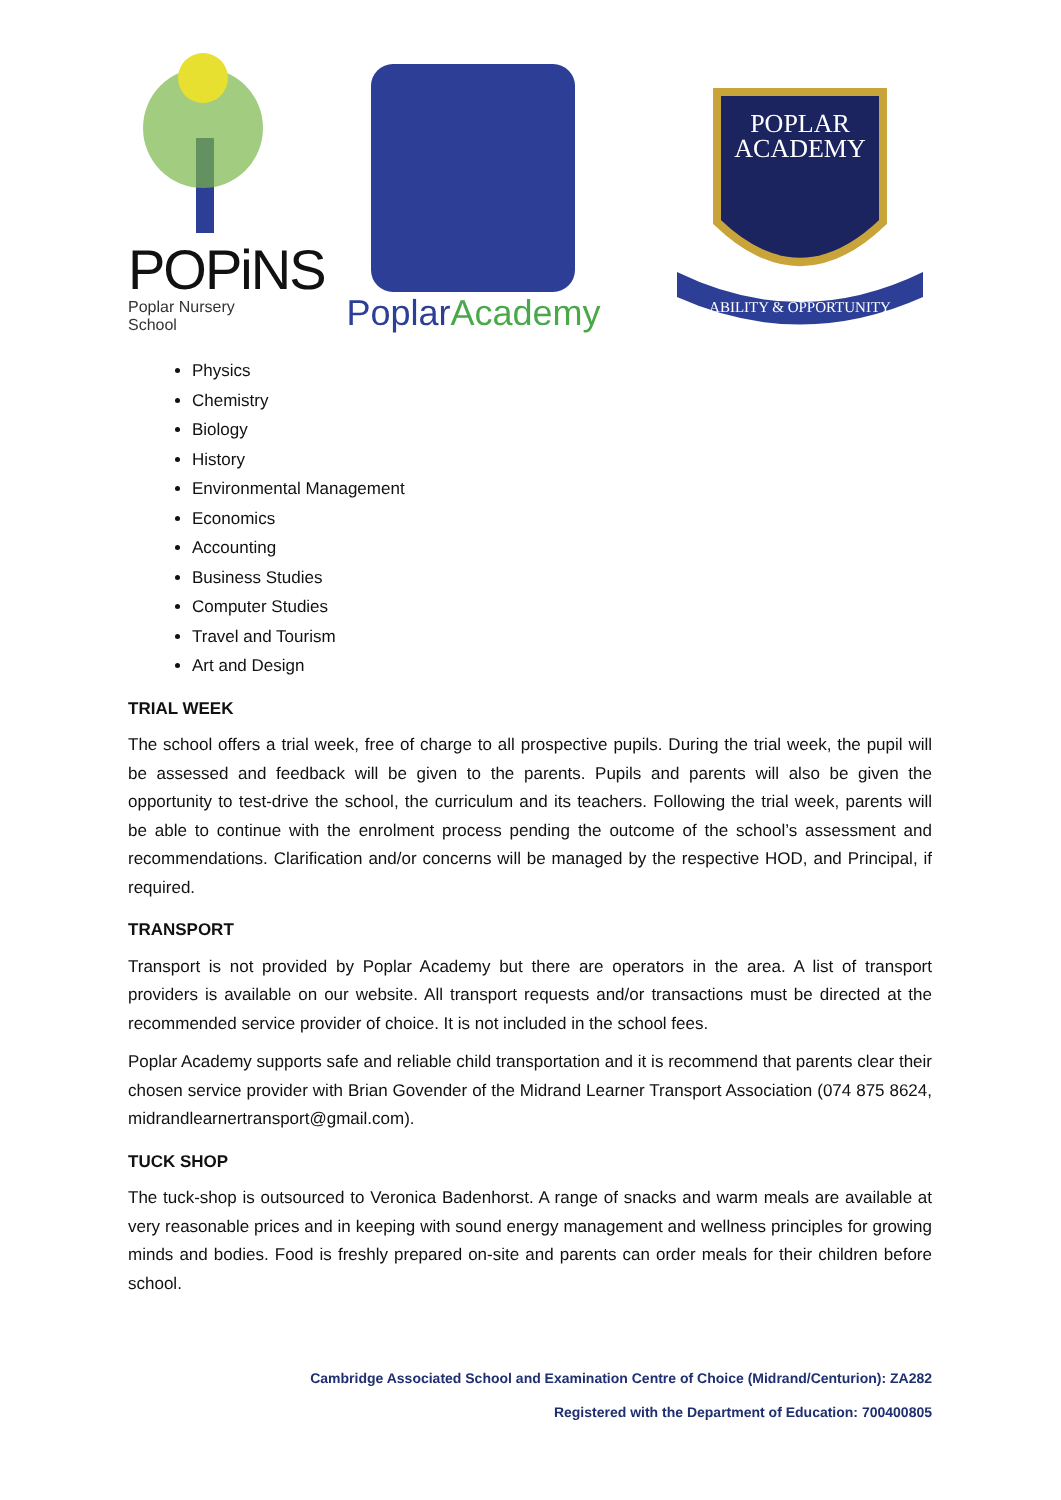POPiNS
Poplar Nursery School
PoplarAcademy
POPLAR
ACADEMY
ABILITY & OPPORTUNITY
Physics
Chemistry
Biology
History
Environmental Management
Economics
Accounting
Business Studies
Computer Studies
Travel and Tourism
Art and Design
TRIAL WEEK
The school offers a trial week, free of charge to all prospective pupils. During the trial week, the pupil will be assessed and feedback will be given to the parents. Pupils and parents will also be given the opportunity to test-drive the school, the curriculum and its teachers. Following the trial week, parents will be able to continue with the enrolment process pending the outcome of the school’s assessment and recommendations. Clarification and/or concerns will be managed by the respective HOD, and Principal, if required.
TRANSPORT
Transport is not provided by Poplar Academy but there are operators in the area. A list of transport providers is available on our website. All transport requests and/or transactions must be directed at the recommended service provider of choice. It is not included in the school fees.
Poplar Academy supports safe and reliable child transportation and it is recommend that parents clear their chosen service provider with Brian Govender of the Midrand Learner Transport Association (074 875 8624, midrandlearnertransport@gmail.com).
TUCK SHOP
The tuck-shop is outsourced to Veronica Badenhorst. A range of snacks and warm meals are available at very reasonable prices and in keeping with sound energy management and wellness principles for growing minds and bodies. Food is freshly prepared on-site and parents can order meals for their children before school.
Cambridge Associated School and Examination Centre of Choice (Midrand/Centurion): ZA282
Registered with the Department of Education: 700400805